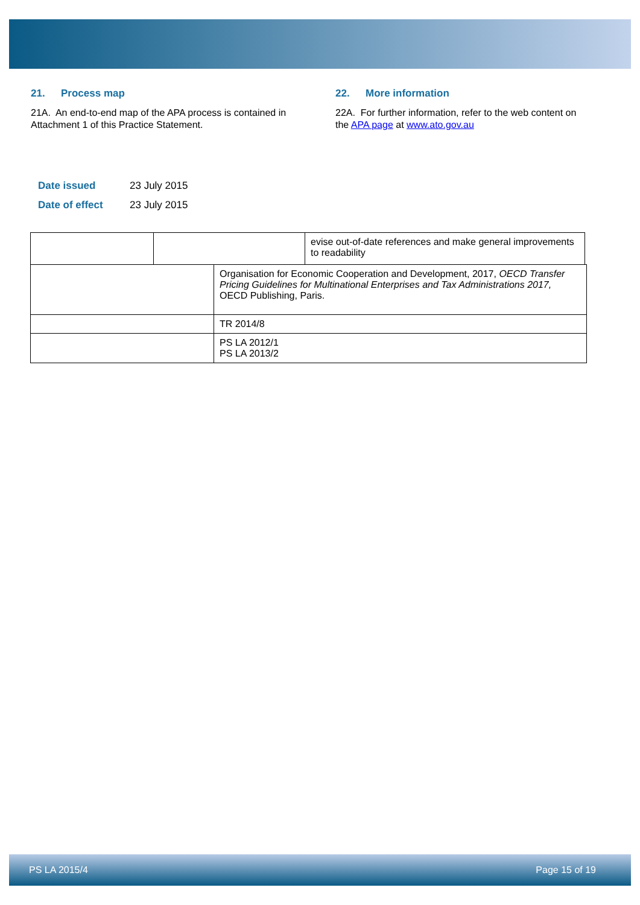21. Process map
21A. An end-to-end map of the APA process is contained in Attachment 1 of this Practice Statement.
22. More information
22A. For further information, refer to the web content on the APA page at www.ato.gov.au
| Date issued | 23 July 2015 |
| Date of effect | 23 July 2015 |
| | | evise out-of-date references and make general improvements to readability |
| | Organisation for Economic Cooperation and Development, 2017, OECD Transfer Pricing Guidelines for Multinational Enterprises and Tax Administrations 2017, OECD Publishing, Paris. |
| | TR 2014/8 |
| | PS LA 2012/1 PS LA 2013/2 |
PS LA 2015/4 Page 15 of 19